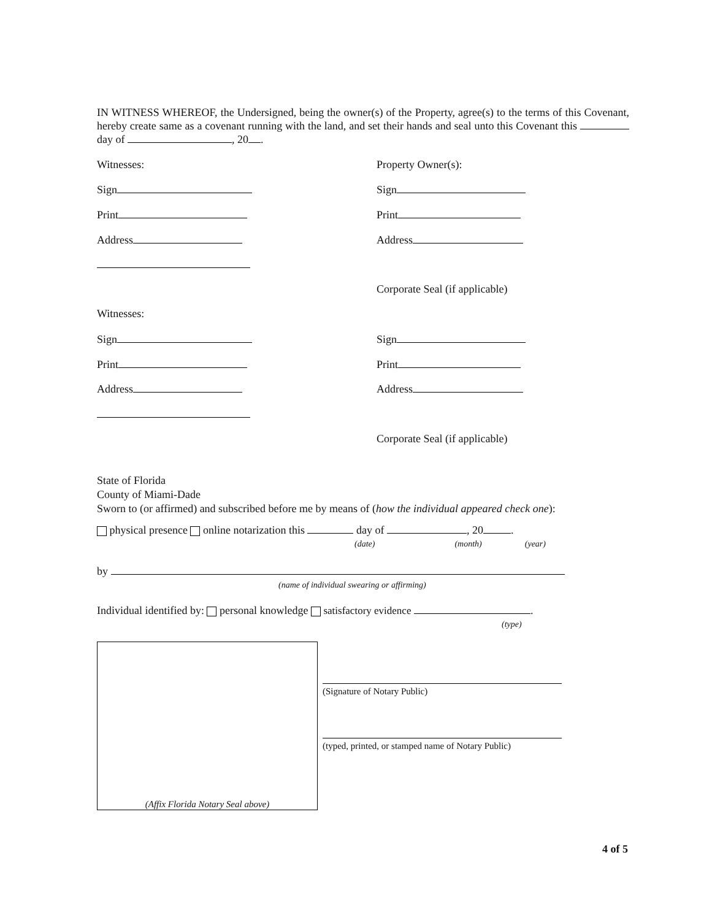IN WITNESS WHEREOF, the Undersigned, being the owner(s) of the Property, agree(s) to the terms of this Covenant, hereby create same as a covenant running with the land, and set their hands and seal unto this Covenant this day of , 20 .
Witnesses: Property Owner(s):
Sign Sign
Print Print
Address Address
Corporate Seal (if applicable)
Witnesses:
Sign Sign
Print Print
Address Address
Corporate Seal (if applicable)
State of Florida
County of Miami-Dade
Sworn to (or affirmed) and subscribed before me by means of (how the individual appeared check one):
physical presence online notarization this day of , 20 .
(date) (month) (year)
by
(name of individual swearing or affirming)
Individual identified by: personal knowledge satisfactory evidence .
(type)
(Affix Florida Notary Seal above)
(Signature of Notary Public)
(typed, printed, or stamped name of Notary Public)
4 of 5